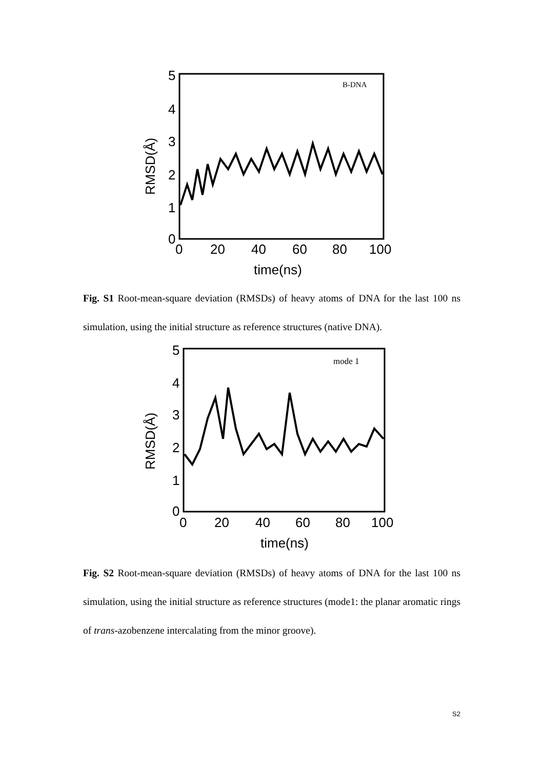RMSD(Å)
5
4
3
2
1
0
0
20
40
60
80
100
time(ns)
B-DNA
Fig. S1 Root-mean-square deviation (RMSDs) of heavy atoms of DNA for the last 100 ns simulation, using the initial structure as reference structures (native DNA).
RMSD(Å)
5
4
3
2
1
0
0
20
40
60
80
100
time(ns)
mode 1
Fig. S2 Root-mean-square deviation (RMSDs) of heavy atoms of DNA for the last 100 ns simulation, using the initial structure as reference structures (mode1: the planar aromatic rings of trans-azobenzene intercalating from the minor groove).
S2